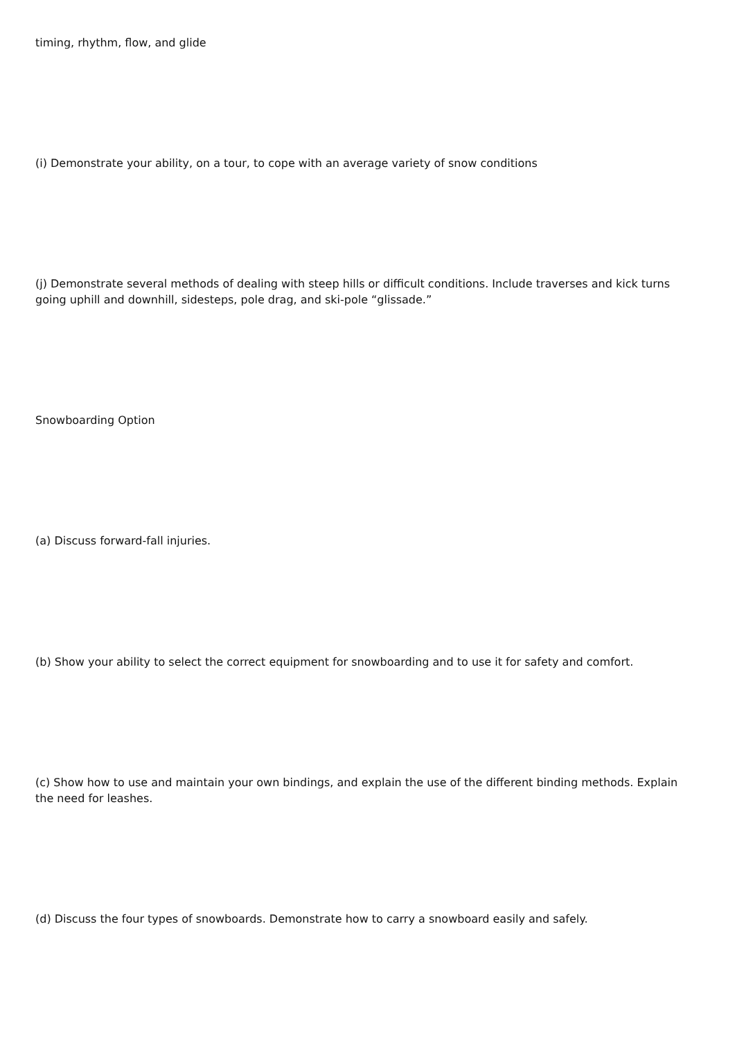timing, rhythm, flow, and glide
(i) Demonstrate your ability, on a tour, to cope with an average variety of snow conditions
(j) Demonstrate several methods of dealing with steep hills or difficult conditions. Include traverses and kick turns going uphill and downhill, sidesteps, pole drag, and ski-pole “glissade.”
Snowboarding Option
(a) Discuss forward-fall injuries.
(b) Show your ability to select the correct equipment for snowboarding and to use it for safety and comfort.
(c) Show how to use and maintain your own bindings, and explain the use of the different binding methods. Explain the need for leashes.
(d) Discuss the four types of snowboards. Demonstrate how to carry a snowboard easily and safely.